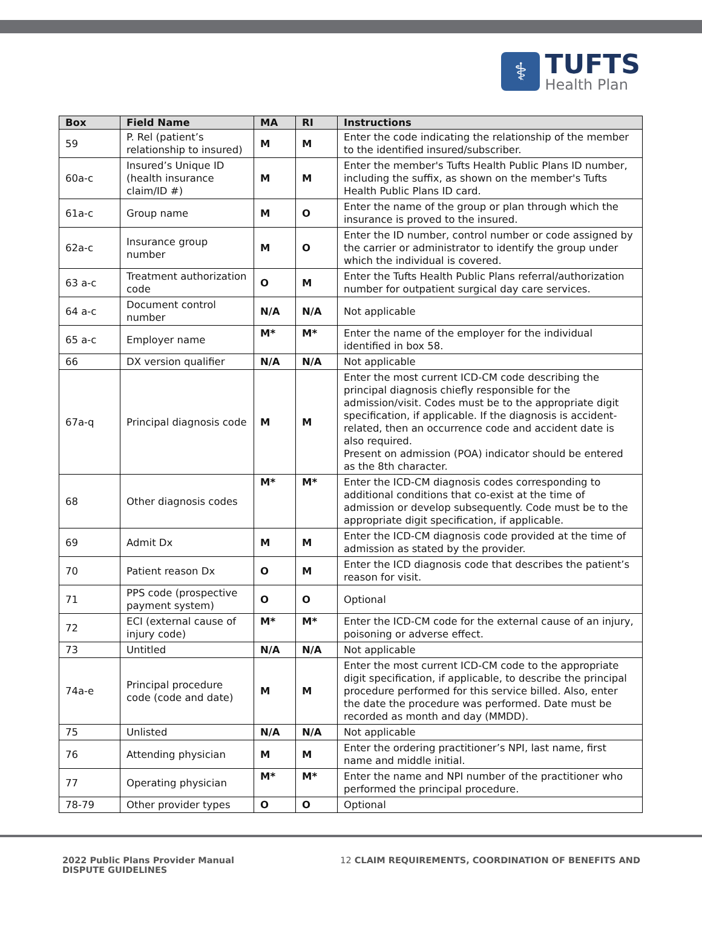⚕
TUFTS
Health Plan
| Box | Field Name | MA | RI | Instructions |
| --- | --- | --- | --- | --- |
| 59 | P. Rel (patient’s relationship to insured) | M | M | Enter the code indicating the relationship of the member to the identified insured/subscriber. |
| 60a-c | Insured’s Unique ID (health insurance claim/ID #) | M | M | Enter the member's Tufts Health Public Plans ID number, including the suffix, as shown on the member's Tufts Health Public Plans ID card. |
| 61a-c | Group name | M | O | Enter the name of the group or plan through which the insurance is proved to the insured. |
| 62a-c | Insurance group number | M | O | Enter the ID number, control number or code assigned by the carrier or administrator to identify the group under which the individual is covered. |
| 63 a-c | Treatment authorization code | O | M | Enter the Tufts Health Public Plans referral/authorization number for outpatient surgical day care services. |
| 64 a-c | Document control number | N/A | N/A | Not applicable |
| 65 a-c | Employer name | M* | M* | Enter the name of the employer for the individual identified in box 58. |
| 66 | DX version qualifier | N/A | N/A | Not applicable |
| 67a-q | Principal diagnosis code | M | M | Enter the most current ICD-CM code describing the principal diagnosis chiefly responsible for the admission/visit. Codes must be to the appropriate digit specification, if applicable. If the diagnosis is accident-related, then an occurrence code and accident date is also required. Present on admission (POA) indicator should be entered as the 8th character. |
| 68 | Other diagnosis codes | M* | M* | Enter the ICD-CM diagnosis codes corresponding to additional conditions that co-exist at the time of admission or develop subsequently. Code must be to the appropriate digit specification, if applicable. |
| 69 | Admit Dx | M | M | Enter the ICD-CM diagnosis code provided at the time of admission as stated by the provider. |
| 70 | Patient reason Dx | O | M | Enter the ICD diagnosis code that describes the patient’s reason for visit. |
| 71 | PPS code (prospective payment system) | O | O | Optional |
| 72 | ECI (external cause of injury code) | M* | M* | Enter the ICD-CM code for the external cause of an injury, poisoning or adverse effect. |
| 73 | Untitled | N/A | N/A | Not applicable |
| 74a-e | Principal procedure code (code and date) | M | M | Enter the most current ICD-CM code to the appropriate digit specification, if applicable, to describe the principal procedure performed for this service billed. Also, enter the date the procedure was performed. Date must be recorded as month and day (MMDD). |
| 75 | Unlisted | N/A | N/A | Not applicable |
| 76 | Attending physician | M | M | Enter the ordering practitioner’s NPI, last name, first name and middle initial. |
| 77 | Operating physician | M* | M* | Enter the name and NPI number of the practitioner who performed the principal procedure. |
| 78-79 | Other provider types | O | O | Optional |
2022 Public Plans Provider Manual
DISPUTE GUIDELINES
12 CLAIM REQUIREMENTS, COORDINATION OF BENEFITS AND